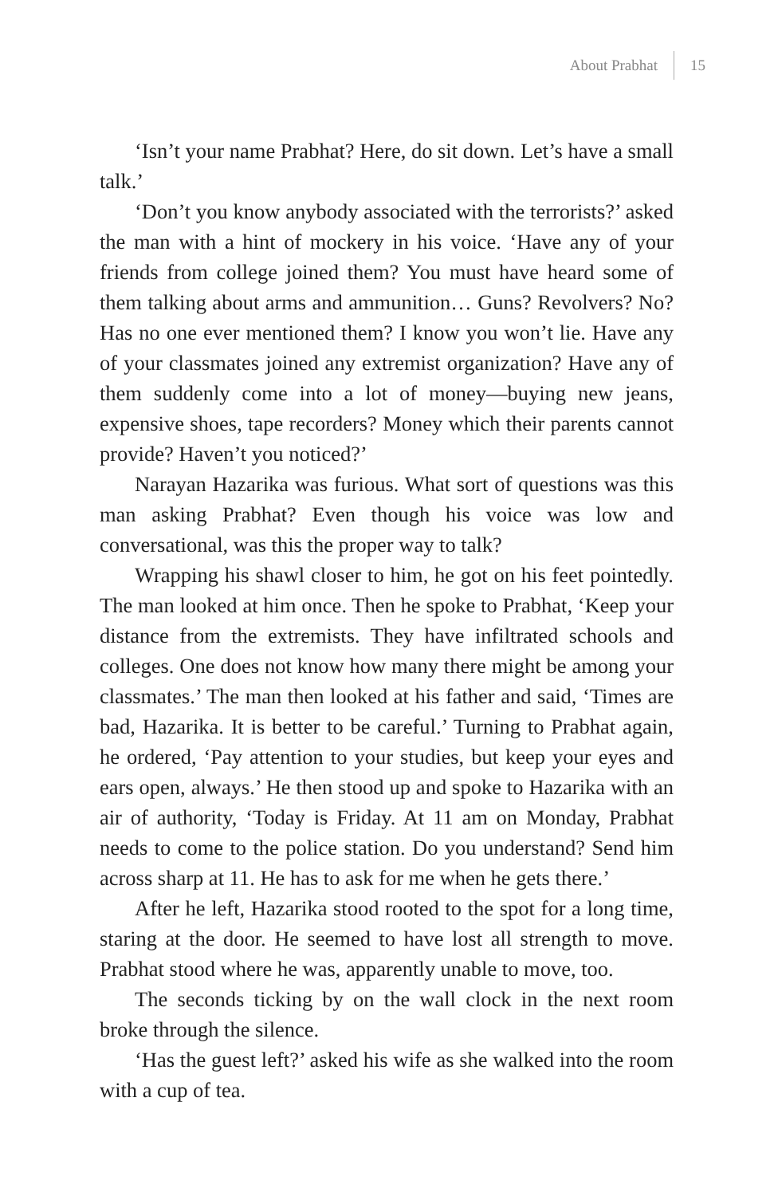About Prabhat 15
‘Isn’t your name Prabhat? Here, do sit down. Let’s have a small talk.’
‘Don’t you know anybody associated with the terrorists?’ asked the man with a hint of mockery in his voice. ‘Have any of your friends from college joined them? You must have heard some of them talking about arms and ammunition… Guns? Revolvers? No? Has no one ever mentioned them? I know you won’t lie. Have any of your classmates joined any extremist organization? Have any of them suddenly come into a lot of money—buying new jeans, expensive shoes, tape recorders? Money which their parents cannot provide? Haven’t you noticed?’
Narayan Hazarika was furious. What sort of questions was this man asking Prabhat? Even though his voice was low and conversational, was this the proper way to talk?
Wrapping his shawl closer to him, he got on his feet pointedly. The man looked at him once. Then he spoke to Prabhat, ‘Keep your distance from the extremists. They have infiltrated schools and colleges. One does not know how many there might be among your classmates.’ The man then looked at his father and said, ‘Times are bad, Hazarika. It is better to be careful.’ Turning to Prabhat again, he ordered, ‘Pay attention to your studies, but keep your eyes and ears open, always.’ He then stood up and spoke to Hazarika with an air of authority, ‘Today is Friday. At 11 am on Monday, Prabhat needs to come to the police station. Do you understand? Send him across sharp at 11. He has to ask for me when he gets there.’
After he left, Hazarika stood rooted to the spot for a long time, staring at the door. He seemed to have lost all strength to move. Prabhat stood where he was, apparently unable to move, too.
The seconds ticking by on the wall clock in the next room broke through the silence.
‘Has the guest left?’ asked his wife as she walked into the room with a cup of tea.